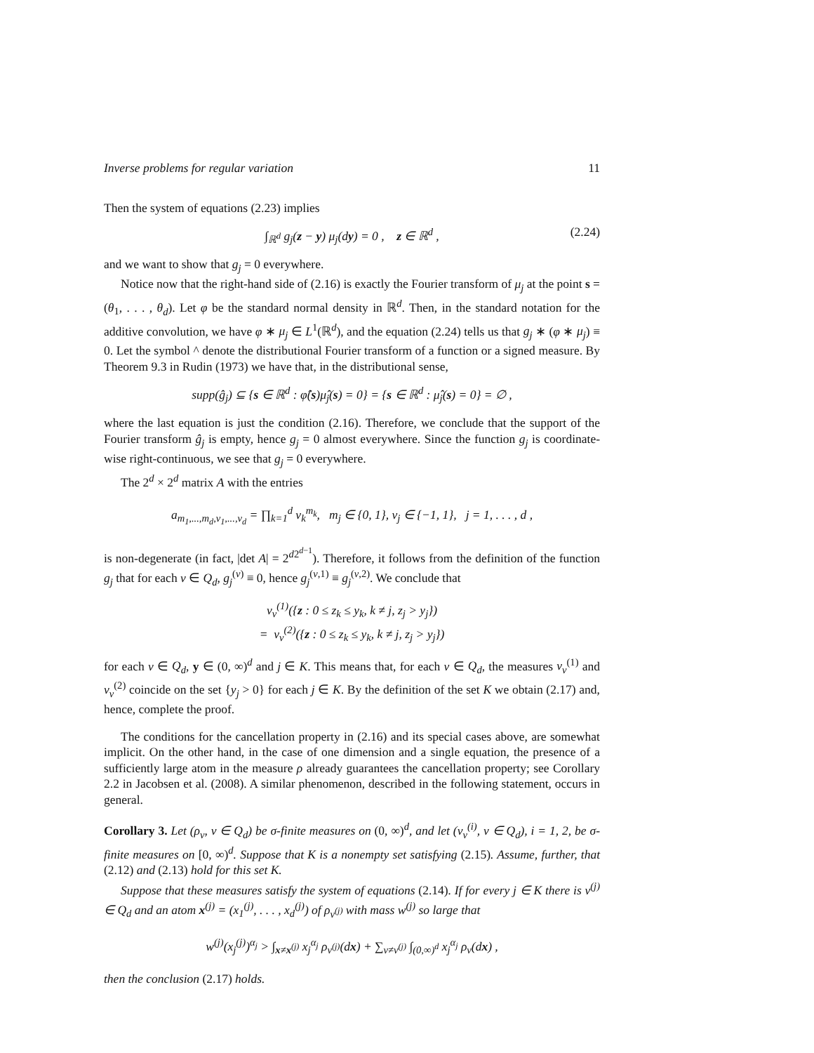Inverse problems for regular variation 11
Then the system of equations (2.23) implies
∫<sub>ℝ<sup>d</sup></sub> g<sub>j</sub>(z − y) μ<sub>j</sub>(dy) = 0 , z ∈ ℝ<sup>d</sup> , (2.24)
and we want to show that g<sub>j</sub> = 0 everywhere.
Notice now that the right-hand side of (2.16) is exactly the Fourier transform of μ<sub>j</sub> at the point s = (θ<sub>1</sub>, . . . , θ<sub>d</sub>). Let φ be the standard normal density in ℝ<sup>d</sup>. Then, in the standard notation for the additive convolution, we have φ ∗ μ<sub>j</sub> ∈ L<sup>1</sup>(ℝ<sup>d</sup>), and the equation (2.24) tells us that g<sub>j</sub> ∗ (φ ∗ μ<sub>j</sub>) ≡ 0. Let the symbol ^ denote the distributional Fourier transform of a function or a signed measure. By Theorem 9.3 in Rudin (1973) we have that, in the distributional sense,
supp(ĝ<sub>j</sub>) ⊆ {s ∈ ℝ<sup>d</sup> : φ̂(s)μ̂<sub>j</sub>(s) = 0} = {s ∈ ℝ<sup>d</sup> : μ̂<sub>j</sub>(s) = 0} = ∅ ,
where the last equation is just the condition (2.16). Therefore, we conclude that the support of the Fourier transform ĝ<sub>j</sub> is empty, hence g<sub>j</sub> = 0 almost everywhere. Since the function g<sub>j</sub> is coordinate-wise right-continuous, we see that g<sub>j</sub> = 0 everywhere.
The 2<sup>d</sup> × 2<sup>d</sup> matrix A with the entries
a<sub>m<sub>1</sub>,...,m<sub>d</sub>,v<sub>1</sub>,...,v<sub>d</sub></sub> = ∏<sub>k=1</sub><sup>d</sup> v<sub>k</sub><sup>m<sub>k</sub></sup>, m<sub>j</sub> ∈ {0, 1}, v<sub>j</sub> ∈ {−1, 1}, j = 1, . . . , d ,
is non-degenerate (in fact, |det A| = 2<sup>d2<sup>d−1</sup></sup>). Therefore, it follows from the definition of the function g<sub>j</sub> that for each v ∈ Q<sub>d</sub>, g<sub>j</sub><sup>(v)</sup> ≡ 0, hence g<sub>j</sub><sup>(v,1)</sup> ≡ g<sub>j</sub><sup>(v,2)</sup>. We conclude that
ν<sub>v</sub><sup>(1)</sup>({z : 0 ≤ z<sub>k</sub> ≤ y<sub>k</sub>, k ≠ j, z<sub>j</sub> > y<sub>j</sub>})
= ν<sub>v</sub><sup>(2)</sup>({z : 0 ≤ z<sub>k</sub> ≤ y<sub>k</sub>, k ≠ j, z<sub>j</sub> > y<sub>j</sub>})
for each v ∈ Q<sub>d</sub>, y ∈ (0, ∞)<sup>d</sup> and j ∈ K. This means that, for each v ∈ Q<sub>d</sub>, the measures ν<sub>v</sub><sup>(1)</sup> and ν<sub>v</sub><sup>(2)</sup> coincide on the set {y<sub>j</sub> > 0} for each j ∈ K. By the definition of the set K we obtain (2.17) and, hence, complete the proof.
The conditions for the cancellation property in (2.16) and its special cases above, are somewhat implicit. On the other hand, in the case of one dimension and a single equation, the presence of a sufficiently large atom in the measure ρ already guarantees the cancellation property; see Corollary 2.2 in Jacobsen et al. (2008). A similar phenomenon, described in the following statement, occurs in general.
Corollary 3. Let (ρ<sub>v</sub>, v ∈ Q<sub>d</sub>) be σ-finite measures on (0, ∞)<sup>d</sup>, and let (ν<sub>v</sub><sup>(i)</sup>, v ∈ Q<sub>d</sub>), i = 1, 2, be σ-finite measures on [0, ∞)<sup>d</sup>. Suppose that K is a nonempty set satisfying (2.15). Assume, further, that (2.12) and (2.13) hold for this set K.
Suppose that these measures satisfy the system of equations (2.14). If for every j ∈ K there is v<sup>(j)</sup> ∈ Q<sub>d</sub> and an atom x<sup>(j)</sup> = (x<sub>1</sub><sup>(j)</sup>, . . . , x<sub>d</sub><sup>(j)</sup>) of ρ<sub>v<sup>(j)</sup></sub> with mass w<sup>(j)</sup> so large that
w<sup>(j)</sup>(x<sub>j</sub><sup>(j)</sup>)<sup>α<sub>j</sub></sup> > ∫<sub>x≠x<sup>(j)</sup></sub> x<sub>j</sub><sup>α<sub>j</sub></sup> ρ<sub>v<sup>(j)</sup></sub>(dx) + ∑<sub>v≠v<sup>(j)</sup></sub> ∫<sub>(0,∞)<sup>d</sup></sub> x<sub>j</sub><sup>α<sub>j</sub></sup> ρ<sub>v</sub>(dx) ,
then the conclusion (2.17) holds.